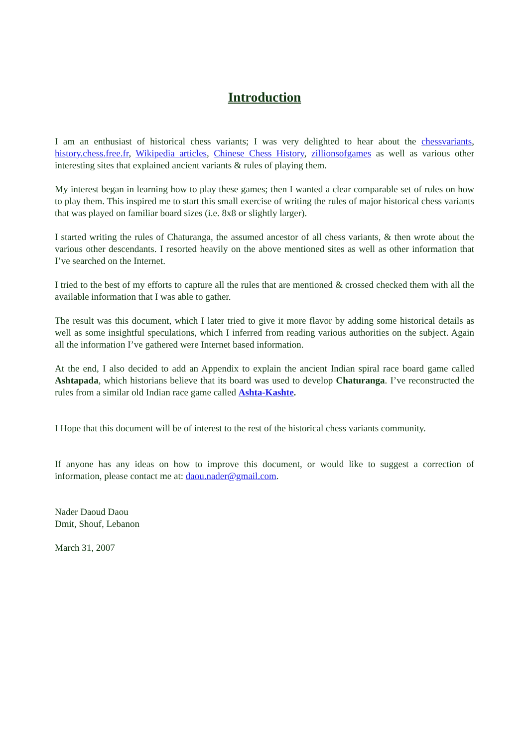Introduction
I am an enthusiast of historical chess variants; I was very delighted to hear about the chessvariants, history.chess.free.fr, Wikipedia articles, Chinese Chess History, zillionsofgames as well as various other interesting sites that explained ancient variants & rules of playing them.
My interest began in learning how to play these games; then I wanted a clear comparable set of rules on how to play them. This inspired me to start this small exercise of writing the rules of major historical chess variants that was played on familiar board sizes (i.e. 8x8 or slightly larger).
I started writing the rules of Chaturanga, the assumed ancestor of all chess variants, & then wrote about the various other descendants. I resorted heavily on the above mentioned sites as well as other information that I’ve searched on the Internet.
I tried to the best of my efforts to capture all the rules that are mentioned & crossed checked them with all the available information that I was able to gather.
The result was this document, which I later tried to give it more flavor by adding some historical details as well as some insightful speculations, which I inferred from reading various authorities on the subject. Again all the information I’ve gathered were Internet based information.
At the end, I also decided to add an Appendix to explain the ancient Indian spiral race board game called Ashtapada, which historians believe that its board was used to develop Chaturanga. I’ve reconstructed the rules from a similar old Indian race game called Ashta-Kashte.
I Hope that this document will be of interest to the rest of the historical chess variants community.
If anyone has any ideas on how to improve this document, or would like to suggest a correction of information, please contact me at: daou.nader@gmail.com.
Nader Daoud Daou
Dmit, Shouf, Lebanon
March 31, 2007